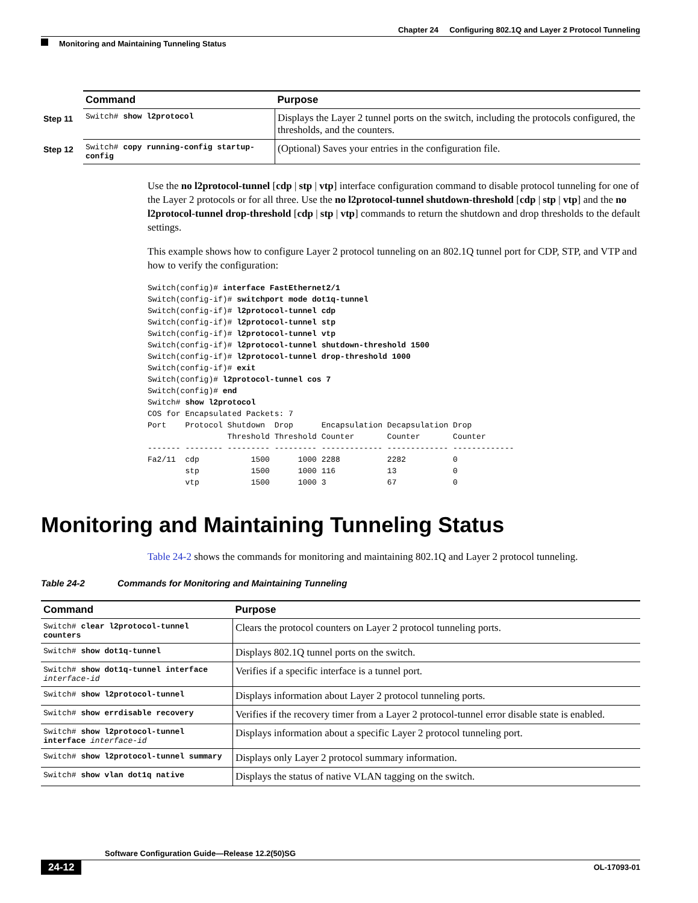Chapter 24 Configuring 802.1Q and Layer 2 Protocol Tunneling
Monitoring and Maintaining Tunneling Status
| | Command | Purpose |
| Step 11 | Switch# show l2protocol | Displays the Layer 2 tunnel ports on the switch, including the protocols configured, the thresholds, and the counters. |
| Step 12 | Switch# copy running-config startup-config | (Optional) Saves your entries in the configuration file. |
Use the no l2protocol-tunnel [cdp | stp | vtp] interface configuration command to disable protocol tunneling for one of the Layer 2 protocols or for all three. Use the no l2protocol-tunnel shutdown-threshold [cdp | stp | vtp] and the no l2protocol-tunnel drop-threshold [cdp | stp | vtp] commands to return the shutdown and drop thresholds to the default settings.
This example shows how to configure Layer 2 protocol tunneling on an 802.1Q tunnel port for CDP, STP, and VTP and how to verify the configuration:
Switch(config)# interface FastEthernet2/1
Switch(config-if)# switchport mode dot1q-tunnel
Switch(config-if)# l2protocol-tunnel cdp
Switch(config-if)# l2protocol-tunnel stp
Switch(config-if)# l2protocol-tunnel vtp
Switch(config-if)# l2protocol-tunnel shutdown-threshold 1500
Switch(config-if)# l2protocol-tunnel drop-threshold 1000
Switch(config-if)# exit
Switch(config)# l2protocol-tunnel cos 7
Switch(config)# end
Switch# show l2protocol
COS for Encapsulated Packets: 7
Port    Protocol Shutdown  Drop      Encapsulation Decapsulation Drop
                 Threshold Threshold Counter       Counter       Counter
------- -------- --------- --------- ------------- ------------- -------------
Fa2/11  cdp           1500      1000 2288          2282          0
        stp           1500      1000 116           13            0
        vtp           1500      1000 3             67            0
Monitoring and Maintaining Tunneling Status
Table 24-2 shows the commands for monitoring and maintaining 802.1Q and Layer 2 protocol tunneling.
Table 24-2 Commands for Monitoring and Maintaining Tunneling
| Command | Purpose |
| --- | --- |
| Switch# clear l2protocol-tunnel counters | Clears the protocol counters on Layer 2 protocol tunneling ports. |
| Switch# show dot1q-tunnel | Displays 802.1Q tunnel ports on the switch. |
| Switch# show dot1q-tunnel interface interface-id | Verifies if a specific interface is a tunnel port. |
| Switch# show l2protocol-tunnel | Displays information about Layer 2 protocol tunneling ports. |
| Switch# show errdisable recovery | Verifies if the recovery timer from a Layer 2 protocol-tunnel error disable state is enabled. |
| Switch# show l2protocol-tunnel interface interface-id | Displays information about a specific Layer 2 protocol tunneling port. |
| Switch# show l2protocol-tunnel summary | Displays only Layer 2 protocol summary information. |
| Switch# show vlan dot1q native | Displays the status of native VLAN tagging on the switch. |
Software Configuration Guide—Release 12.2(50)SG
24-12 OL-17093-01